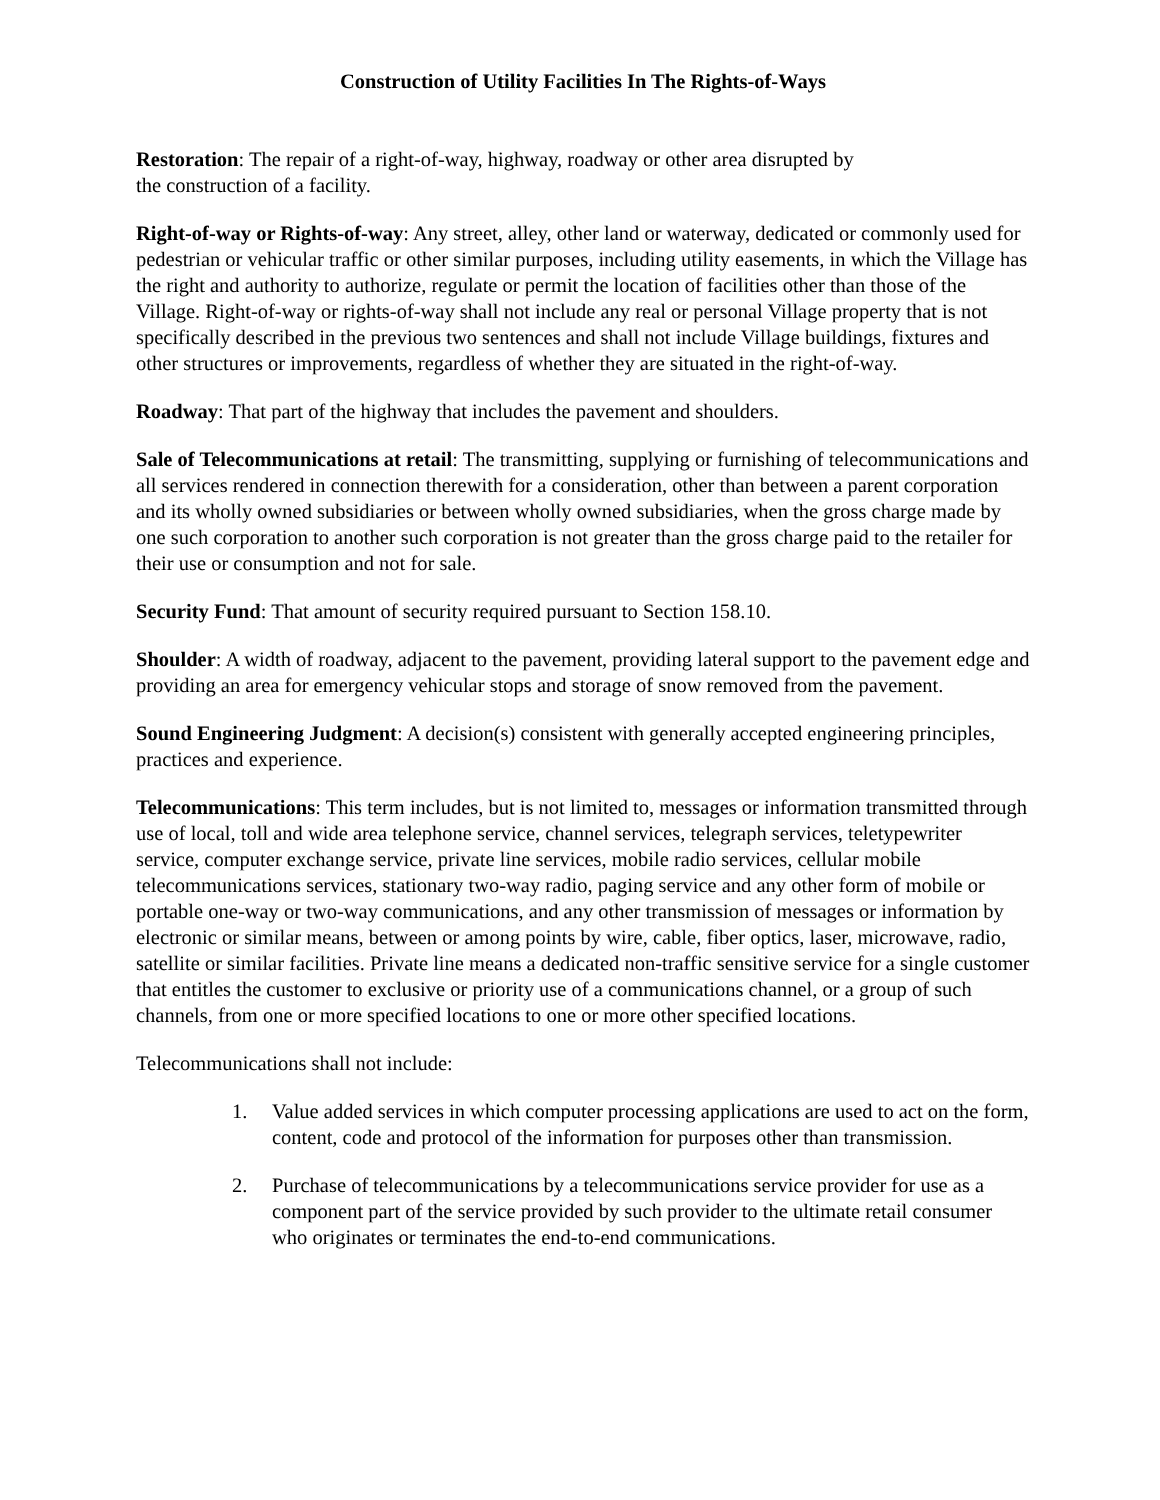Construction of Utility Facilities In The Rights-of-Ways
Restoration: The repair of a right-of-way, highway, roadway or other area disrupted by
the construction of a facility.
Right-of-way or Rights-of-way: Any street, alley, other land or waterway, dedicated or commonly used for pedestrian or vehicular traffic or other similar purposes, including utility easements, in which the Village has the right and authority to authorize, regulate or permit the location of facilities other than those of the Village. Right-of-way or rights-of-way shall not include any real or personal Village property that is not specifically described in the previous two sentences and shall not include Village buildings, fixtures and other structures or improvements, regardless of whether they are situated in the right-of-way.
Roadway: That part of the highway that includes the pavement and shoulders.
Sale of Telecommunications at retail: The transmitting, supplying or furnishing of telecommunications and all services rendered in connection therewith for a consideration, other than between a parent corporation and its wholly owned subsidiaries or between wholly owned subsidiaries, when the gross charge made by one such corporation to another such corporation is not greater than the gross charge paid to the retailer for their use or consumption and not for sale.
Security Fund: That amount of security required pursuant to Section 158.10.
Shoulder: A width of roadway, adjacent to the pavement, providing lateral support to the pavement edge and providing an area for emergency vehicular stops and storage of snow removed from the pavement.
Sound Engineering Judgment: A decision(s) consistent with generally accepted engineering principles, practices and experience.
Telecommunications: This term includes, but is not limited to, messages or information transmitted through use of local, toll and wide area telephone service, channel services, telegraph services, teletypewriter service, computer exchange service, private line services, mobile radio services, cellular mobile telecommunications services, stationary two-way radio, paging service and any other form of mobile or portable one-way or two-way communications, and any other transmission of messages or information by electronic or similar means, between or among points by wire, cable, fiber optics, laser, microwave, radio, satellite or similar facilities. Private line means a dedicated non-traffic sensitive service for a single customer that entitles the customer to exclusive or priority use of a communications channel, or a group of such channels, from one or more specified locations to one or more other specified locations.
Telecommunications shall not include:
1. Value added services in which computer processing applications are used to act on the form, content, code and protocol of the information for purposes other than transmission.
2. Purchase of telecommunications by a telecommunications service provider for use as a component part of the service provided by such provider to the ultimate retail consumer who originates or terminates the end-to-end communications.